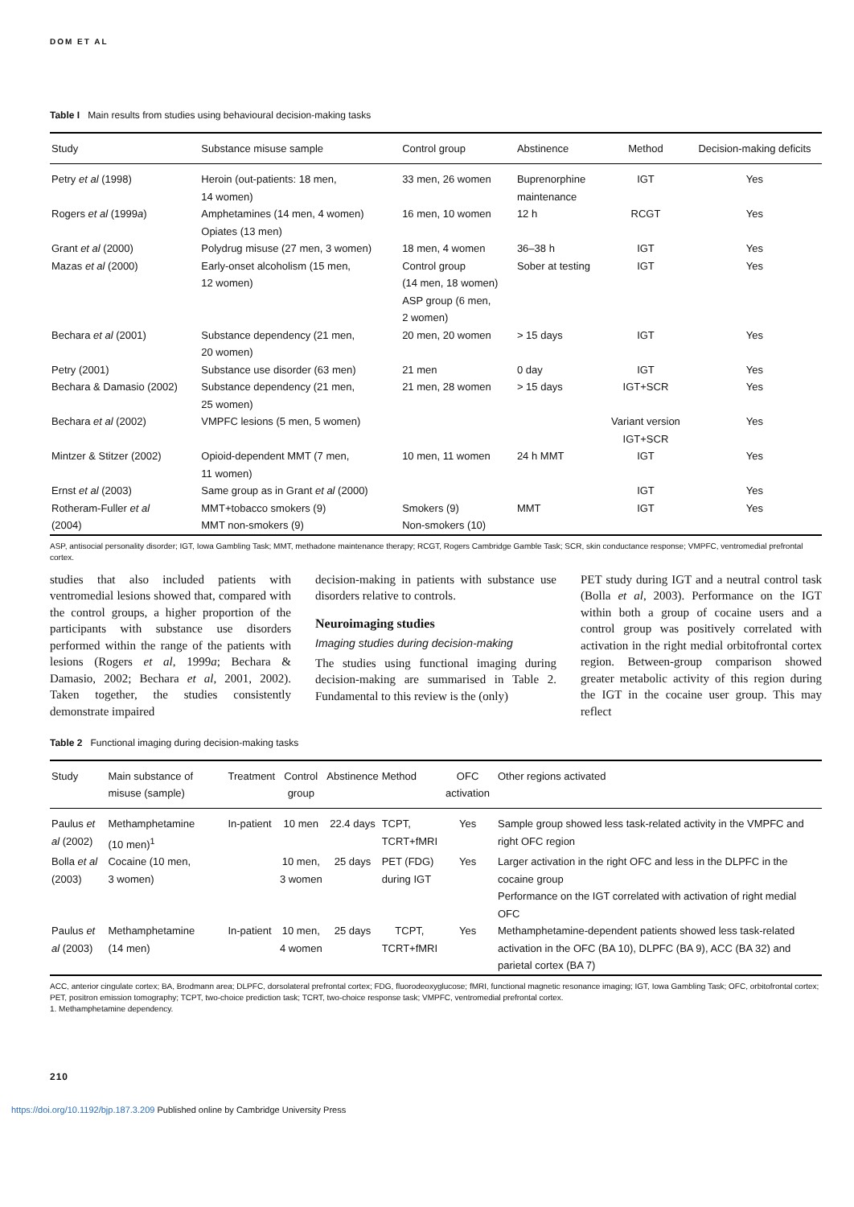DOM ET AL
Table I Main results from studies using behavioural decision-making tasks
| Study | Substance misuse sample | Control group | Abstinence | Method | Decision-making deficits |
| --- | --- | --- | --- | --- | --- |
| Petry et al (1998) | Heroin (out-patients: 18 men, 14 women) | 33 men, 26 women | Buprenorphine maintenance | IGT | Yes |
| Rogers et al (1999 a ) | Amphetamines (14 men, 4 women) Opiates (13 men) | 16 men, 10 women | 12 h | RCGT | Yes |
| Grant et al (2000) | Polydrug misuse (27 men, 3 women) | 18 men, 4 women | 36–38 h | IGT | Yes |
| Mazas et al (2000) | Early-onset alcoholism (15 men, 12 women) | Control group (14 men, 18 women) ASP group (6 men, 2 women) | Sober at testing | IGT | Yes |
| Bechara et al (2001) | Substance dependency (21 men, 20 women) | 20 men, 20 women | > 15 days | IGT | Yes |
| Petry (2001) | Substance use disorder (63 men) | 21 men | 0 day | IGT | Yes |
| Bechara & Damasio (2002) | Substance dependency (21 men, 25 women) | 21 men, 28 women | > 15 days | IGT+SCR | Yes |
| Bechara et al (2002) | VMPFC lesions (5 men, 5 women) | | | Variant version IGT+SCR | Yes |
| Mintzer & Stitzer (2002) | Opioid-dependent MMT (7 men, 11 women) | 10 men, 11 women | 24 h MMT | IGT | Yes |
| Ernst et al (2003) | Same group as in Grant et al (2000) | | | IGT | Yes |
| Rotheram-Fuller et al (2004) | MMT+tobacco smokers (9) MMT non-smokers (9) | Smokers (9) Non-smokers (10) | MMT | IGT | Yes |
ASP, antisocial personality disorder; IGT, Iowa Gambling Task; MMT, methadone maintenance therapy; RCGT, Rogers Cambridge Gamble Task; SCR, skin conductance response; VMPFC, ventromedial prefrontal cortex.
studies that also included patients with ventromedial lesions showed that, compared with the control groups, a higher proportion of the participants with substance use disorders performed within the range of the patients with lesions (Rogers et al, 1999a; Bechara & Damasio, 2002; Bechara et al, 2001, 2002). Taken together, the studies consistently demonstrate impaired
decision-making in patients with substance use disorders relative to controls.
Neuroimaging studies
Imaging studies during decision-making
The studies using functional imaging during decision-making are summarised in Table 2. Fundamental to this review is the (only)
PET study during IGT and a neutral control task (Bolla et al, 2003). Performance on the IGT within both a group of cocaine users and a control group was positively correlated with activation in the right medial orbitofrontal cortex region. Between-group comparison showed greater metabolic activity of this region during the IGT in the cocaine user group. This may reflect
Table 2 Functional imaging during decision-making tasks
| Study | Main substance of misuse (sample) | Treatment | Control group | Abstinence | Method | OFC activation | Other regions activated |
| --- | --- | --- | --- | --- | --- | --- | --- |
| Paulus et al (2002) | Methamphetamine (10 men)<sup>1</sup> | In-patient | 10 men | 22.4 days | TCPT, TCRT+fMRI | Yes | Sample group showed less task-related activity in the VMPFC and right OFC region |
| Bolla et al (2003) | Cocaine (10 men, 3 women) | | 10 men, 3 women | 25 days | PET (FDG) during IGT | Yes | Larger activation in the right OFC and less in the DLPFC in the cocaine group Performance on the IGT correlated with activation of right medial OFC |
| Paulus et al (2003) | Methamphetamine (14 men) | In-patient | 10 men, 4 women | 25 days | TCPT, TCRT+fMRI | Yes | Methamphetamine-dependent patients showed less task-related activation in the OFC (BA 10), DLPFC (BA 9), ACC (BA 32) and parietal cortex (BA 7) |
ACC, anterior cingulate cortex; BA, Brodmann area; DLPFC, dorsolateral prefrontal cortex; FDG, fluorodeoxyglucose; fMRI, functional magnetic resonance imaging; IGT, Iowa Gambling Task; OFC, orbitofrontal cortex; PET, positron emission tomography; TCPT, two-choice prediction task; TCRT, two-choice response task; VMPFC, ventromedial prefrontal cortex.
1. Methamphetamine dependency.
210
https://doi.org/10.1192/bjp.187.3.209 Published online by Cambridge University Press